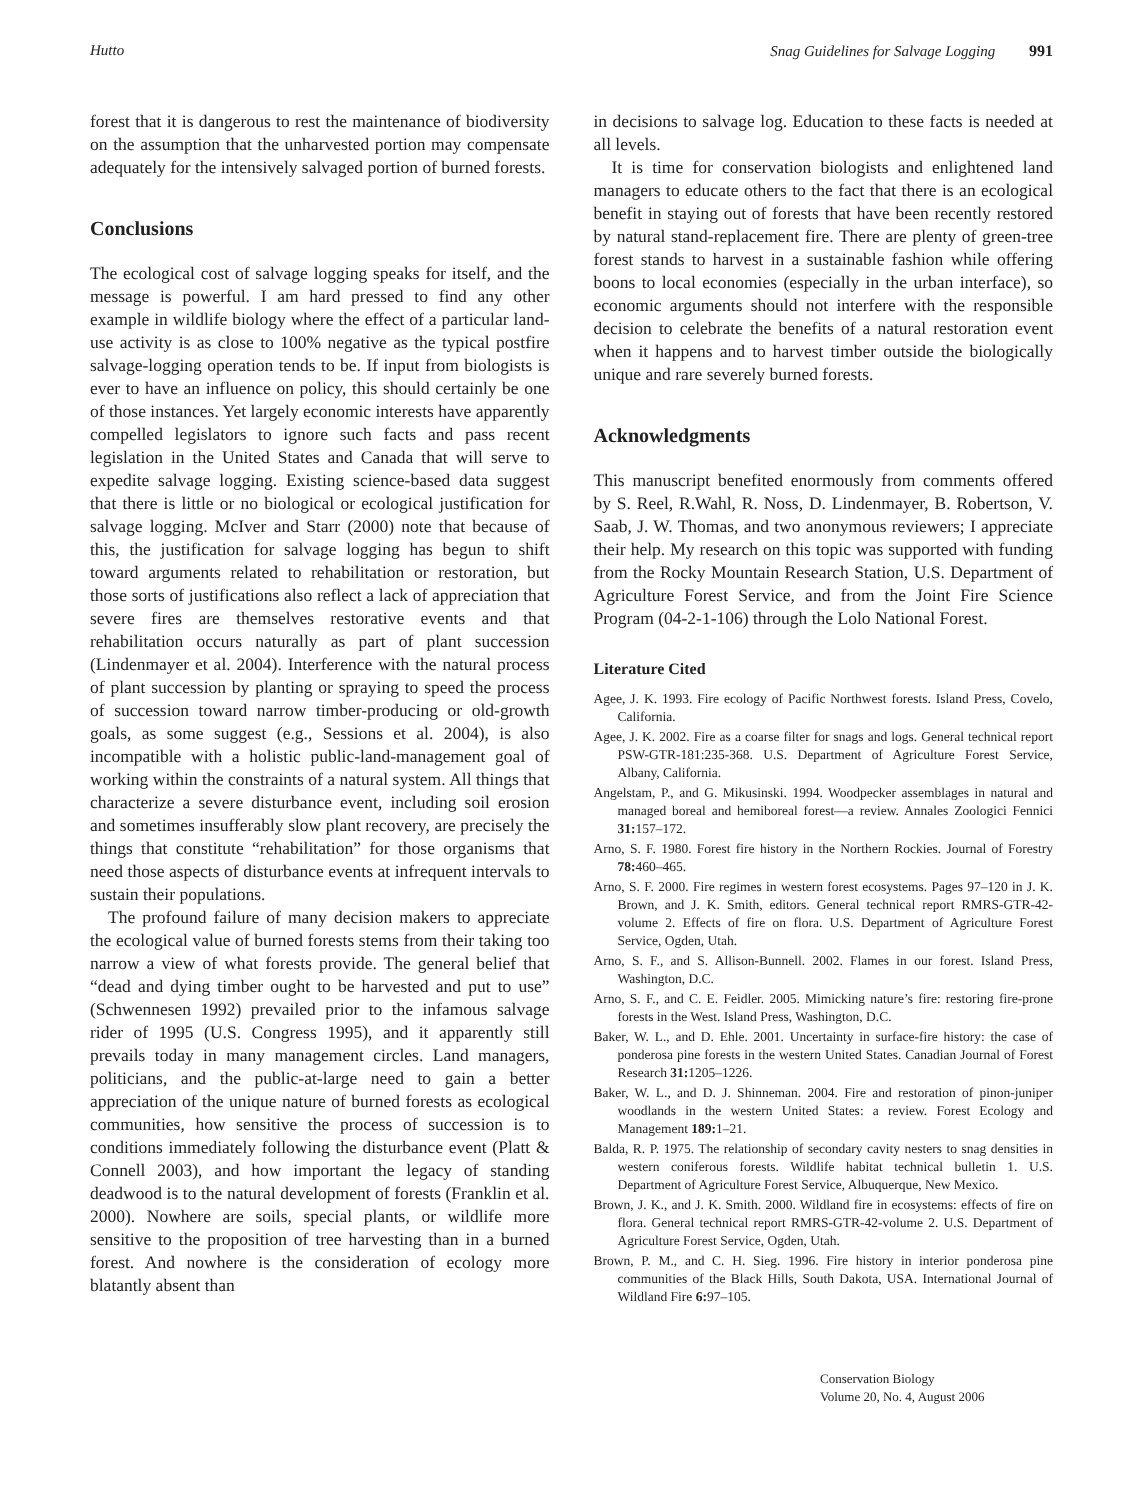Hutto Snag Guidelines for Salvage Logging 991
forest that it is dangerous to rest the maintenance of biodiversity on the assumption that the unharvested portion may compensate adequately for the intensively salvaged portion of burned forests.
Conclusions
The ecological cost of salvage logging speaks for itself, and the message is powerful. I am hard pressed to find any other example in wildlife biology where the effect of a particular land-use activity is as close to 100% negative as the typical postfire salvage-logging operation tends to be. If input from biologists is ever to have an influence on policy, this should certainly be one of those instances. Yet largely economic interests have apparently compelled legislators to ignore such facts and pass recent legislation in the United States and Canada that will serve to expedite salvage logging. Existing science-based data suggest that there is little or no biological or ecological justification for salvage logging. McIver and Starr (2000) note that because of this, the justification for salvage logging has begun to shift toward arguments related to rehabilitation or restoration, but those sorts of justifications also reflect a lack of appreciation that severe fires are themselves restorative events and that rehabilitation occurs naturally as part of plant succession (Lindenmayer et al. 2004). Interference with the natural process of plant succession by planting or spraying to speed the process of succession toward narrow timber-producing or old-growth goals, as some suggest (e.g., Sessions et al. 2004), is also incompatible with a holistic public-land-management goal of working within the constraints of a natural system. All things that characterize a severe disturbance event, including soil erosion and sometimes insufferably slow plant recovery, are precisely the things that constitute “rehabilitation” for those organisms that need those aspects of disturbance events at infrequent intervals to sustain their populations.
The profound failure of many decision makers to appreciate the ecological value of burned forests stems from their taking too narrow a view of what forests provide. The general belief that “dead and dying timber ought to be harvested and put to use” (Schwennesen 1992) prevailed prior to the infamous salvage rider of 1995 (U.S. Congress 1995), and it apparently still prevails today in many management circles. Land managers, politicians, and the public-at-large need to gain a better appreciation of the unique nature of burned forests as ecological communities, how sensitive the process of succession is to conditions immediately following the disturbance event (Platt & Connell 2003), and how important the legacy of standing deadwood is to the natural development of forests (Franklin et al. 2000). Nowhere are soils, special plants, or wildlife more sensitive to the proposition of tree harvesting than in a burned forest. And nowhere is the consideration of ecology more blatantly absent than
in decisions to salvage log. Education to these facts is needed at all levels.
It is time for conservation biologists and enlightened land managers to educate others to the fact that there is an ecological benefit in staying out of forests that have been recently restored by natural stand-replacement fire. There are plenty of green-tree forest stands to harvest in a sustainable fashion while offering boons to local economies (especially in the urban interface), so economic arguments should not interfere with the responsible decision to celebrate the benefits of a natural restoration event when it happens and to harvest timber outside the biologically unique and rare severely burned forests.
Acknowledgments
This manuscript benefited enormously from comments offered by S. Reel, R.Wahl, R. Noss, D. Lindenmayer, B. Robertson, V. Saab, J. W. Thomas, and two anonymous reviewers; I appreciate their help. My research on this topic was supported with funding from the Rocky Mountain Research Station, U.S. Department of Agriculture Forest Service, and from the Joint Fire Science Program (04-2-1-106) through the Lolo National Forest.
Literature Cited
Agee, J. K. 1993. Fire ecology of Pacific Northwest forests. Island Press, Covelo, California.
Agee, J. K. 2002. Fire as a coarse filter for snags and logs. General technical report PSW-GTR-181:235-368. U.S. Department of Agriculture Forest Service, Albany, California.
Angelstam, P., and G. Mikusinski. 1994. Woodpecker assemblages in natural and managed boreal and hemiboreal forest—a review. Annales Zoologici Fennici 31: 157–172.
Arno, S. F. 1980. Forest fire history in the Northern Rockies. Journal of Forestry 78: 460–465.
Arno, S. F. 2000. Fire regimes in western forest ecosystems. Pages 97–120 in J. K. Brown, and J. K. Smith, editors. General technical report RMRS-GTR-42-volume 2. Effects of fire on flora. U.S. Department of Agriculture Forest Service, Ogden, Utah.
Arno, S. F., and S. Allison-Bunnell. 2002. Flames in our forest. Island Press, Washington, D.C.
Arno, S. F., and C. E. Feidler. 2005. Mimicking nature’s fire: restoring fire-prone forests in the West. Island Press, Washington, D.C.
Baker, W. L., and D. Ehle. 2001. Uncertainty in surface-fire history: the case of ponderosa pine forests in the western United States. Canadian Journal of Forest Research 31: 1205–1226.
Baker, W. L., and D. J. Shinneman. 2004. Fire and restoration of pinon-juniper woodlands in the western United States: a review. Forest Ecology and Management 189: 1–21.
Balda, R. P. 1975. The relationship of secondary cavity nesters to snag densities in western coniferous forests. Wildlife habitat technical bulletin 1. U.S. Department of Agriculture Forest Service, Albuquerque, New Mexico.
Brown, J. K., and J. K. Smith. 2000. Wildland fire in ecosystems: effects of fire on flora. General technical report RMRS-GTR-42-volume 2. U.S. Department of Agriculture Forest Service, Ogden, Utah.
Brown, P. M., and C. H. Sieg. 1996. Fire history in interior ponderosa pine communities of the Black Hills, South Dakota, USA. International Journal of Wildland Fire 6: 97–105.
Conservation Biology
Volume 20, No. 4, August 2006